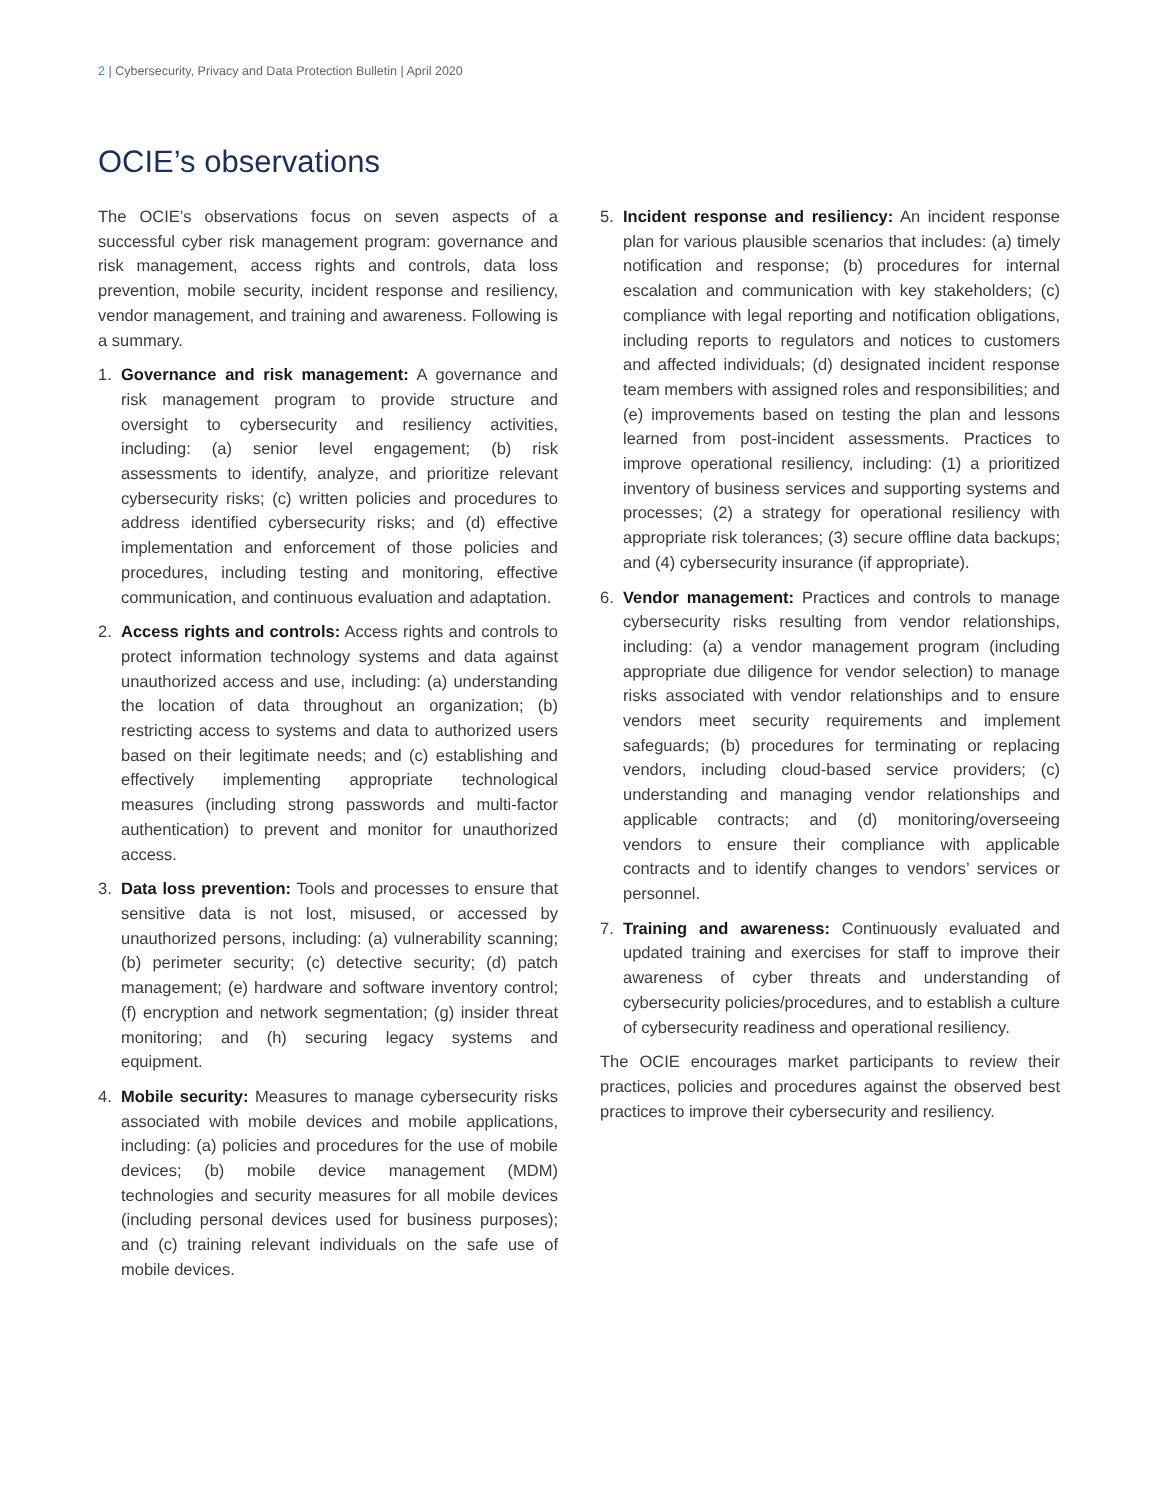2 | Cybersecurity, Privacy and Data Protection Bulletin | April 2020
OCIE’s observations
The OCIE’s observations focus on seven aspects of a successful cyber risk management program: governance and risk management, access rights and controls, data loss prevention, mobile security, incident response and resiliency, vendor management, and training and awareness. Following is a summary.
1. Governance and risk management: A governance and risk management program to provide structure and oversight to cybersecurity and resiliency activities, including: (a) senior level engagement; (b) risk assessments to identify, analyze, and prioritize relevant cybersecurity risks; (c) written policies and procedures to address identified cybersecurity risks; and (d) effective implementation and enforcement of those policies and procedures, including testing and monitoring, effective communication, and continuous evaluation and adaptation.
2. Access rights and controls: Access rights and controls to protect information technology systems and data against unauthorized access and use, including: (a) understanding the location of data throughout an organization; (b) restricting access to systems and data to authorized users based on their legitimate needs; and (c) establishing and effectively implementing appropriate technological measures (including strong passwords and multi-factor authentication) to prevent and monitor for unauthorized access.
3. Data loss prevention: Tools and processes to ensure that sensitive data is not lost, misused, or accessed by unauthorized persons, including: (a) vulnerability scanning; (b) perimeter security; (c) detective security; (d) patch management; (e) hardware and software inventory control; (f) encryption and network segmentation; (g) insider threat monitoring; and (h) securing legacy systems and equipment.
4. Mobile security: Measures to manage cybersecurity risks associated with mobile devices and mobile applications, including: (a) policies and procedures for the use of mobile devices; (b) mobile device management (MDM) technologies and security measures for all mobile devices (including personal devices used for business purposes); and (c) training relevant individuals on the safe use of mobile devices.
5. Incident response and resiliency: An incident response plan for various plausible scenarios that includes: (a) timely notification and response; (b) procedures for internal escalation and communication with key stakeholders; (c) compliance with legal reporting and notification obligations, including reports to regulators and notices to customers and affected individuals; (d) designated incident response team members with assigned roles and responsibilities; and (e) improvements based on testing the plan and lessons learned from post-incident assessments. Practices to improve operational resiliency, including: (1) a prioritized inventory of business services and supporting systems and processes; (2) a strategy for operational resiliency with appropriate risk tolerances; (3) secure offline data backups; and (4) cybersecurity insurance (if appropriate).
6. Vendor management: Practices and controls to manage cybersecurity risks resulting from vendor relationships, including: (a) a vendor management program (including appropriate due diligence for vendor selection) to manage risks associated with vendor relationships and to ensure vendors meet security requirements and implement safeguards; (b) procedures for terminating or replacing vendors, including cloud-based service providers; (c) understanding and managing vendor relationships and applicable contracts; and (d) monitoring/overseeing vendors to ensure their compliance with applicable contracts and to identify changes to vendors’ services or personnel.
7. Training and awareness: Continuously evaluated and updated training and exercises for staff to improve their awareness of cyber threats and understanding of cybersecurity policies/procedures, and to establish a culture of cybersecurity readiness and operational resiliency.
The OCIE encourages market participants to review their practices, policies and procedures against the observed best practices to improve their cybersecurity and resiliency.